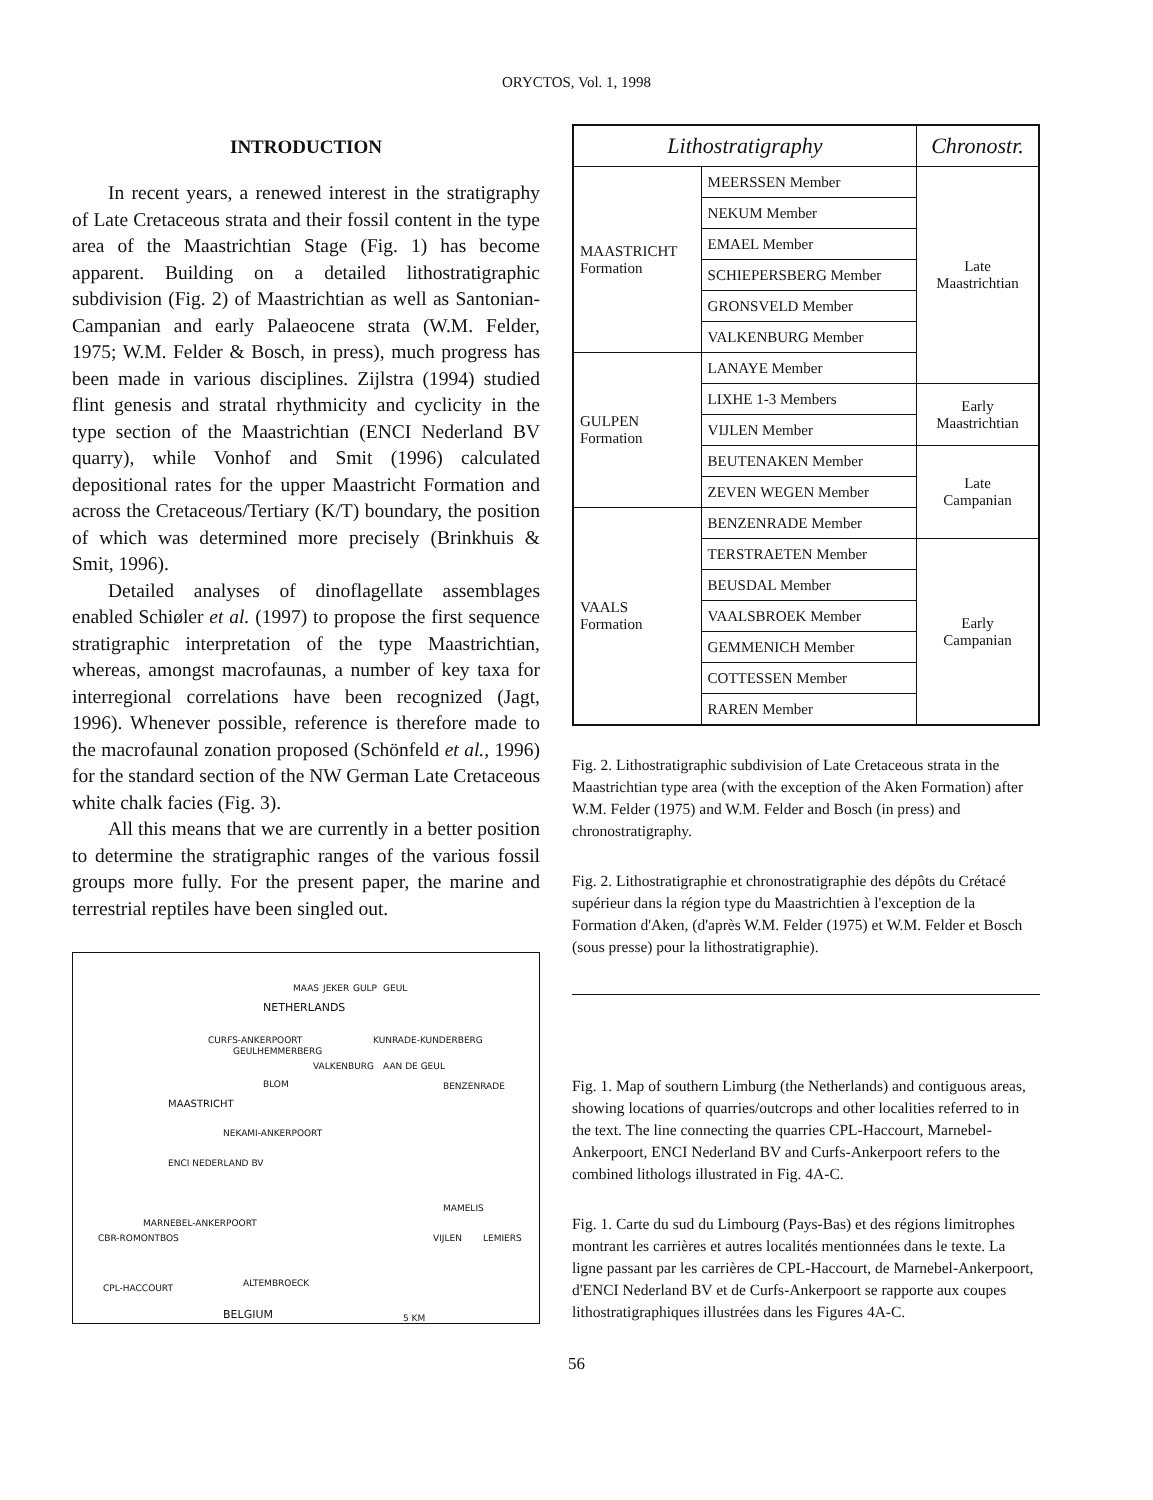ORYCTOS, Vol. 1, 1998
INTRODUCTION
In recent years, a renewed interest in the stratigraphy of Late Cretaceous strata and their fossil content in the type area of the Maastrichtian Stage (Fig. 1) has become apparent. Building on a detailed lithostratigraphic subdivision (Fig. 2) of Maastrichtian as well as Santonian-Campanian and early Palaeocene strata (W.M. Felder, 1975; W.M. Felder & Bosch, in press), much progress has been made in various disciplines. Zijlstra (1994) studied flint genesis and stratal rhythmicity and cyclicity in the type section of the Maastrichtian (ENCI Nederland BV quarry), while Vonhof and Smit (1996) calculated depositional rates for the upper Maastricht Formation and across the Cretaceous/Tertiary (K/T) boundary, the position of which was determined more precisely (Brinkhuis & Smit, 1996).
Detailed analyses of dinoflagellate assemblages enabled Schiøler et al. (1997) to propose the first sequence stratigraphic interpretation of the type Maastrichtian, whereas, amongst macrofaunas, a number of key taxa for interregional correlations have been recognized (Jagt, 1996). Whenever possible, reference is therefore made to the macrofaunal zonation proposed (Schönfeld et al., 1996) for the standard section of the NW German Late Cretaceous white chalk facies (Fig. 3).
All this means that we are currently in a better position to determine the stratigraphic ranges of the various fossil groups more fully. For the present paper, the marine and terrestrial reptiles have been singled out.
NETHERLANDS
CURFS-ANKERPOORT
GEULHEMMERBERG
KUNRADE-KUNDERBERG
VALKENBURG AAN DE GEUL
BLOM BENZENRADE
MAASTRICHT
NEKAMI-ANKERPOORT
ENCI NEDERLAND BV
MAMELIS
MARNEBEL-ANKERPOORT
CBR-ROMONTBOS VIJLEN LEMIERS
ALTEMBROECK CPL-HACCOURT
BELGIUM 5 KM
MAAS JEKER GULP GEUL
| Lithostratigraphy | | Chronostr. |
| --- | --- | --- |
| MAASTRICHT Formation | MEERSSEN Member | Late Maastrichtian |
| | NEKUM Member | |
| | EMAEL Member | |
| | SCHIEPERSBERG Member | |
| | GRONSVELD Member | |
| | VALKENBURG Member | |
| GULPEN Formation | LANAYE Member | |
| | LIXHE 1-3 Members | Early Maastrichtian |
| | VIJLEN Member | |
| | BEUTENAKEN Member | Late Campanian |
| | ZEVEN WEGEN Member | |
| VAALS Formation | BENZENRADE Member | |
| | TERSTRAETEN Member | Early Campanian |
| | BEUSDAL Member | |
| | VAALSBROEK Member | |
| | GEMMENICH Member | |
| | COTTESSEN Member | |
| | RAREN Member | |
Fig. 2. Lithostratigraphic subdivision of Late Cretaceous strata in the Maastrichtian type area (with the exception of the Aken Formation) after W.M. Felder (1975) and W.M. Felder and Bosch (in press) and chronostratigraphy.
Fig. 2. Lithostratigraphie et chronostratigraphie des dépôts du Crétacé supérieur dans la région type du Maastrichtien à l'exception de la Formation d'Aken, (d'après W.M. Felder (1975) et W.M. Felder et Bosch (sous presse) pour la lithostratigraphie).
Fig. 1. Map of southern Limburg (the Netherlands) and contiguous areas, showing locations of quarries/outcrops and other localities referred to in the text. The line connecting the quarries CPL-Haccourt, Marnebel-Ankerpoort, ENCI Nederland BV and Curfs-Ankerpoort refers to the combined lithologs illustrated in Fig. 4A-C.
Fig. 1. Carte du sud du Limbourg (Pays-Bas) et des régions limitrophes montrant les carrières et autres localités mentionnées dans le texte. La ligne passant par les carrières de CPL-Haccourt, de Marnebel-Ankerpoort, d'ENCI Nederland BV et de Curfs-Ankerpoort se rapporte aux coupes lithostratigraphiques illustrées dans les Figures 4A-C.
56